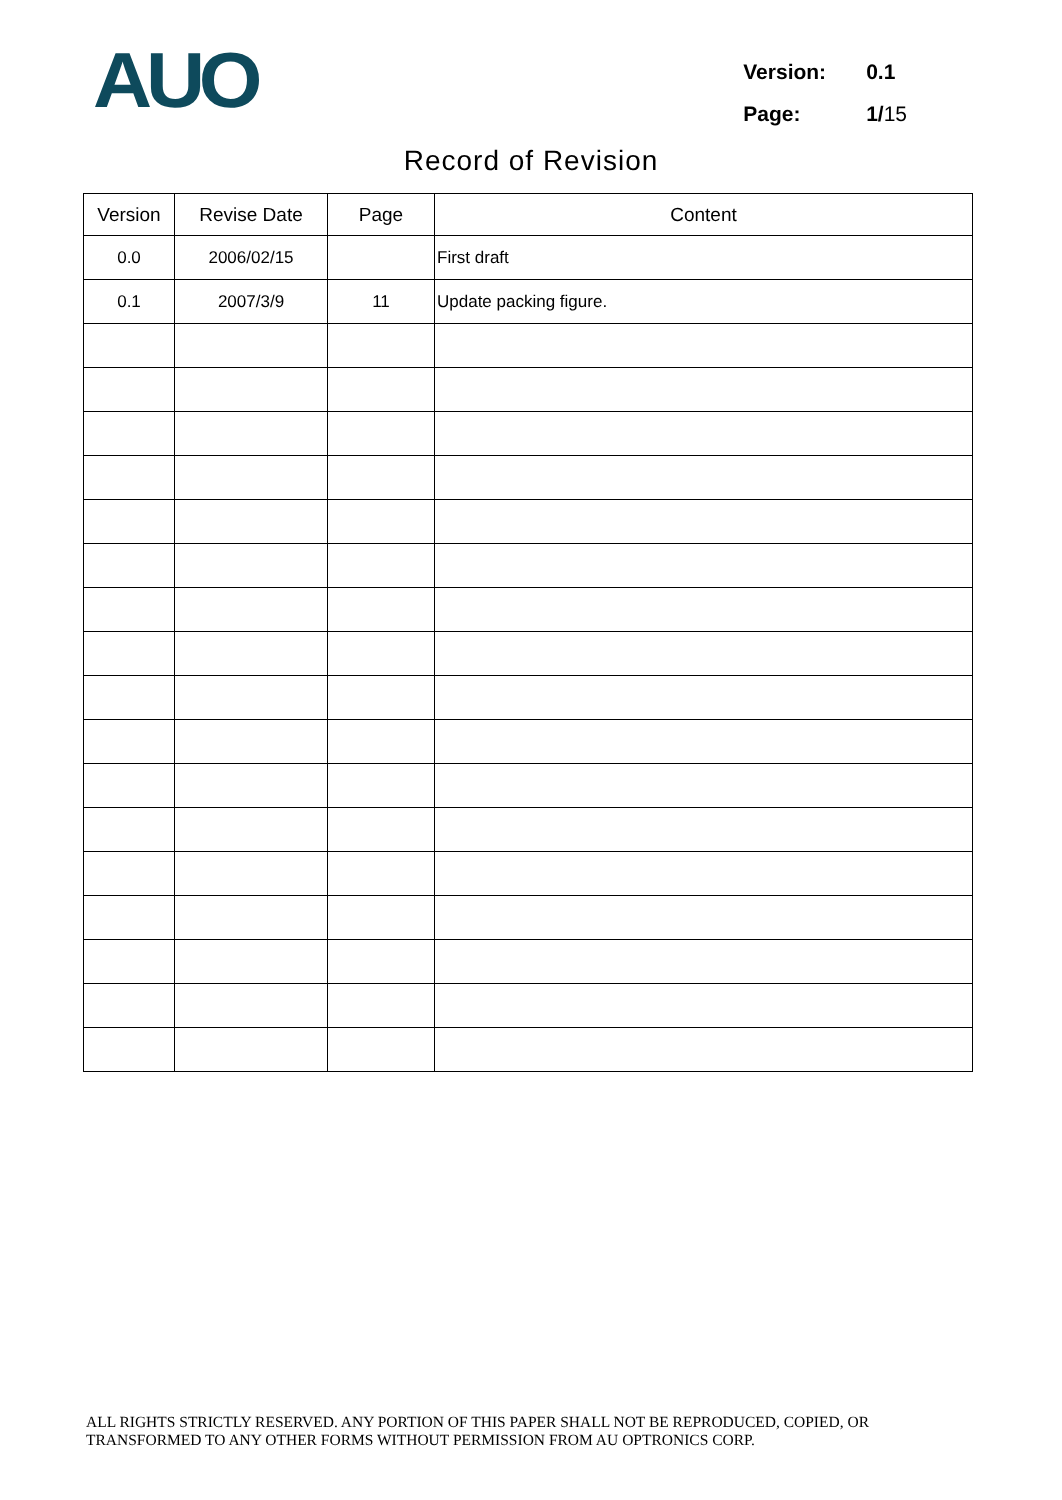AUO
| Version: | 0.1 |
| Page: | 1/ 15 |
Record of Revision
| Version | Revise Date | Page | Content |
| --- | --- | --- | --- |
| 0.0 | 2006/02/15 | | First draft |
| 0.1 | 2007/3/9 | 11 | Update packing figure. |
ALL RIGHTS STRICTLY RESERVED. ANY PORTION OF THIS PAPER SHALL NOT BE REPRODUCED, COPIED, OR
TRANSFORMED TO ANY OTHER FORMS WITHOUT PERMISSION FROM AU OPTRONICS CORP.